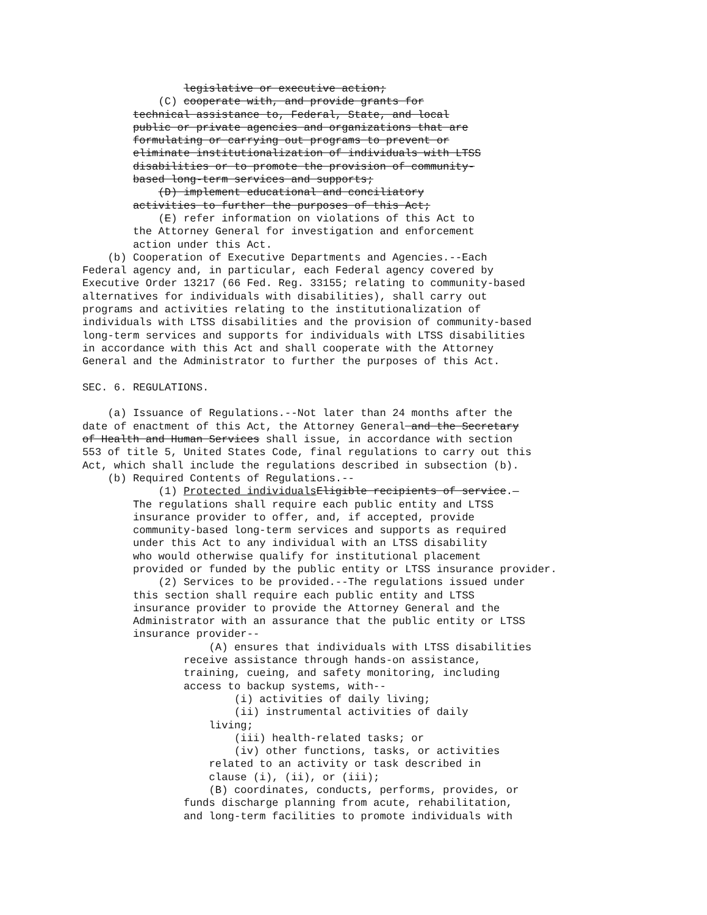legislative or executive action;
            (C) cooperate with, and provide grants for
        technical assistance to, Federal, State, and local
        public or private agencies and organizations that are
        formulating or carrying out programs to prevent or
        eliminate institutionalization of individuals with LTSS
        disabilities or to promote the provision of community-
        based long-term services and supports;
            (D) implement educational and conciliatory
        activities to further the purposes of this Act;
            (E) refer information on violations of this Act to
        the Attorney General for investigation and enforcement
        action under this Act.
    (b) Cooperation of Executive Departments and Agencies.--Each
Federal agency and, in particular, each Federal agency covered by
Executive Order 13217 (66 Fed. Reg. 33155; relating to community-based
alternatives for individuals with disabilities), shall carry out
programs and activities relating to the institutionalization of
individuals with LTSS disabilities and the provision of community-based
long-term services and supports for individuals with LTSS disabilities
in accordance with this Act and shall cooperate with the Attorney
General and the Administrator to further the purposes of this Act.

SEC. 6. REGULATIONS.

    (a) Issuance of Regulations.--Not later than 24 months after the
date of enactment of this Act, the Attorney General and the Secretary
of Health and Human Services shall issue, in accordance with section
553 of title 5, United States Code, final regulations to carry out this
Act, which shall include the regulations described in subsection (b).
    (b) Required Contents of Regulations.--
            (1) Protected individuals Eligible recipients of service.—
        The regulations shall require each public entity and LTSS
        insurance provider to offer, and, if accepted, provide
        community-based long-term services and supports as required
        under this Act to any individual with an LTSS disability
        who would otherwise qualify for institutional placement
        provided or funded by the public entity or LTSS insurance provider.
            (2) Services to be provided.--The regulations issued under
        this section shall require each public entity and LTSS
        insurance provider to provide the Attorney General and the
        Administrator with an assurance that the public entity or LTSS
        insurance provider--
                    (A) ensures that individuals with LTSS disabilities
                receive assistance through hands-on assistance,
                training, cueing, and safety monitoring, including
                access to backup systems, with--
                        (i) activities of daily living;
                        (ii) instrumental activities of daily
                    living;
                        (iii) health-related tasks; or
                        (iv) other functions, tasks, or activities
                    related to an activity or task described in
                    clause (i), (ii), or (iii);
                    (B) coordinates, conducts, performs, provides, or
                funds discharge planning from acute, rehabilitation,
                and long-term facilities to promote individuals with